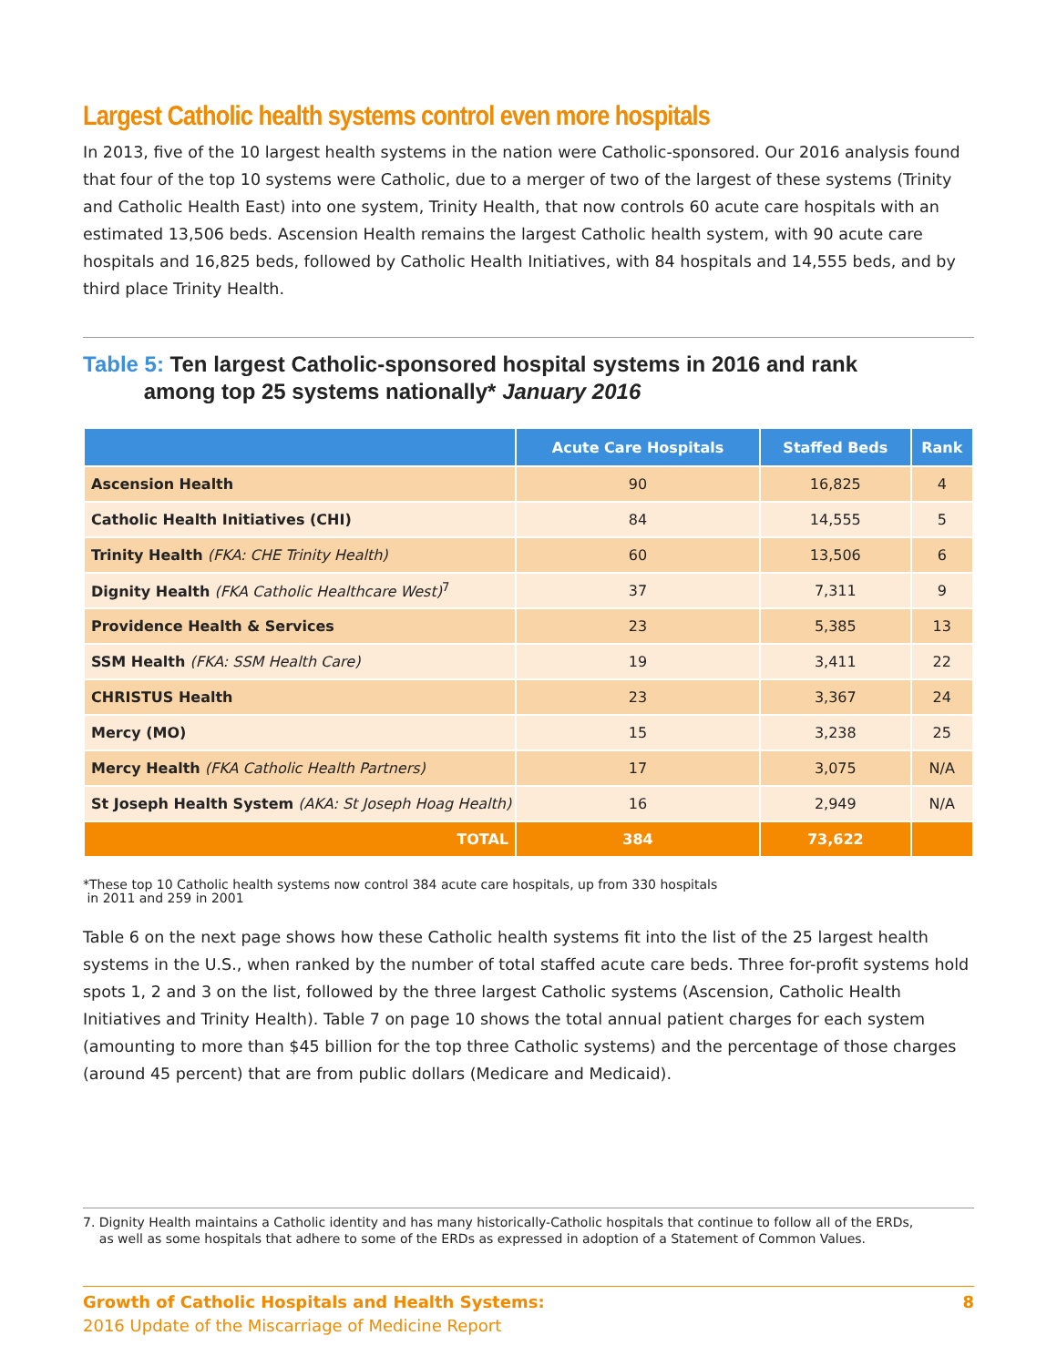Largest Catholic health systems control even more hospitals
In 2013, five of the 10 largest health systems in the nation were Catholic-sponsored. Our 2016 analysis found that four of the top 10 systems were Catholic, due to a merger of two of the largest of these systems (Trinity and Catholic Health East) into one system, Trinity Health, that now controls 60 acute care hospitals with an estimated 13,506 beds. Ascension Health remains the largest Catholic health system, with 90 acute care hospitals and 16,825 beds, followed by Catholic Health Initiatives, with 84 hospitals and 14,555 beds, and by third place Trinity Health.
Table 5: Ten largest Catholic-sponsored hospital systems in 2016 and rank
among top 25 systems nationally* January 2016
| | Acute Care Hospitals | Staffed Beds | Rank |
| --- | --- | --- | --- |
| Ascension Health | 90 | 16,825 | 4 |
| Catholic Health Initiatives (CHI) | 84 | 14,555 | 5 |
| Trinity Health (FKA: CHE Trinity Health) | 60 | 13,506 | 6 |
| Dignity Health (FKA Catholic Healthcare West)<sup>7</sup> | 37 | 7,311 | 9 |
| Providence Health & Services | 23 | 5,385 | 13 |
| SSM Health (FKA: SSM Health Care) | 19 | 3,411 | 22 |
| CHRISTUS Health | 23 | 3,367 | 24 |
| Mercy (MO) | 15 | 3,238 | 25 |
| Mercy Health (FKA Catholic Health Partners) | 17 | 3,075 | N/A |
| St Joseph Health System (AKA: St Joseph Hoag Health) | 16 | 2,949 | N/A |
| TOTAL | 384 | 73,622 | |
*These top 10 Catholic health systems now control 384 acute care hospitals, up from 330 hospitals
in 2011 and 259 in 2001
Table 6 on the next page shows how these Catholic health systems fit into the list of the 25 largest health systems in the U.S., when ranked by the number of total staffed acute care beds. Three for-profit systems hold spots 1, 2 and 3 on the list, followed by the three largest Catholic systems (Ascension, Catholic Health Initiatives and Trinity Health). Table 7 on page 10 shows the total annual patient charges for each system (amounting to more than $45 billion for the top three Catholic systems) and the percentage of those charges (around 45 percent) that are from public dollars (Medicare and Medicaid).
7. Dignity Health maintains a Catholic identity and has many historically-Catholic hospitals that continue to follow all of the ERDs,
as well as some hospitals that adhere to some of the ERDs as expressed in adoption of a Statement of Common Values.
Growth of Catholic Hospitals and Health Systems: 8
2016 Update of the Miscarriage of Medicine Report